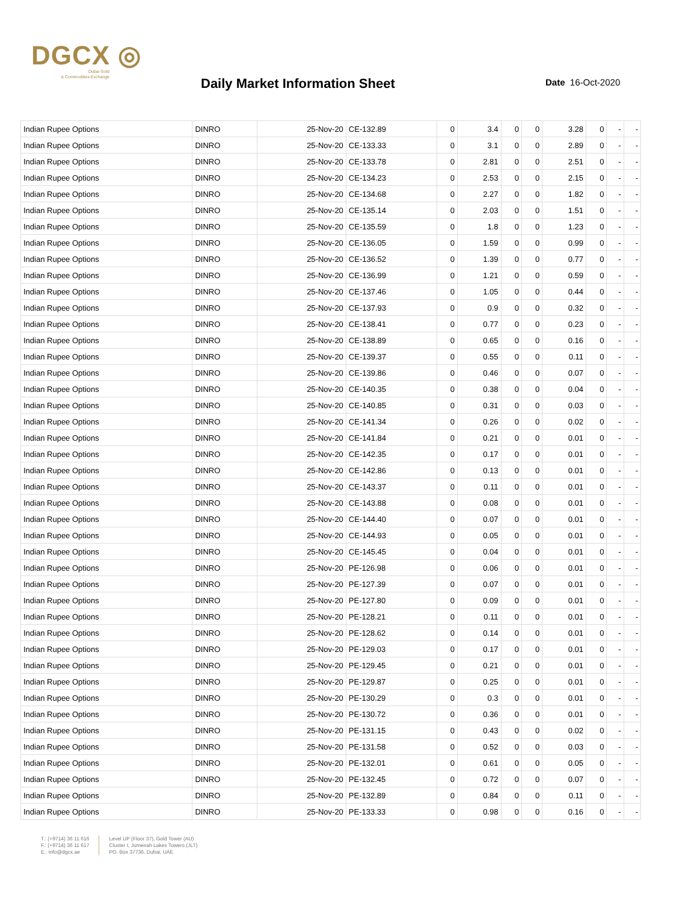DGCX ◎
Dubai Gold
& Commodities Exchange
Daily Market Information Sheet Date 16-Oct-2020
| Indian Rupee Options | DINRO | 25-Nov-20 | CE-132.89 | 0 | 3.4 | 0 | 0 | 3.28 | 0 | - | - |
| Indian Rupee Options | DINRO | 25-Nov-20 | CE-133.33 | 0 | 3.1 | 0 | 0 | 2.89 | 0 | - | - |
| Indian Rupee Options | DINRO | 25-Nov-20 | CE-133.78 | 0 | 2.81 | 0 | 0 | 2.51 | 0 | - | - |
| Indian Rupee Options | DINRO | 25-Nov-20 | CE-134.23 | 0 | 2.53 | 0 | 0 | 2.15 | 0 | - | - |
| Indian Rupee Options | DINRO | 25-Nov-20 | CE-134.68 | 0 | 2.27 | 0 | 0 | 1.82 | 0 | - | - |
| Indian Rupee Options | DINRO | 25-Nov-20 | CE-135.14 | 0 | 2.03 | 0 | 0 | 1.51 | 0 | - | - |
| Indian Rupee Options | DINRO | 25-Nov-20 | CE-135.59 | 0 | 1.8 | 0 | 0 | 1.23 | 0 | - | - |
| Indian Rupee Options | DINRO | 25-Nov-20 | CE-136.05 | 0 | 1.59 | 0 | 0 | 0.99 | 0 | - | - |
| Indian Rupee Options | DINRO | 25-Nov-20 | CE-136.52 | 0 | 1.39 | 0 | 0 | 0.77 | 0 | - | - |
| Indian Rupee Options | DINRO | 25-Nov-20 | CE-136.99 | 0 | 1.21 | 0 | 0 | 0.59 | 0 | - | - |
| Indian Rupee Options | DINRO | 25-Nov-20 | CE-137.46 | 0 | 1.05 | 0 | 0 | 0.44 | 0 | - | - |
| Indian Rupee Options | DINRO | 25-Nov-20 | CE-137.93 | 0 | 0.9 | 0 | 0 | 0.32 | 0 | - | - |
| Indian Rupee Options | DINRO | 25-Nov-20 | CE-138.41 | 0 | 0.77 | 0 | 0 | 0.23 | 0 | - | - |
| Indian Rupee Options | DINRO | 25-Nov-20 | CE-138.89 | 0 | 0.65 | 0 | 0 | 0.16 | 0 | - | - |
| Indian Rupee Options | DINRO | 25-Nov-20 | CE-139.37 | 0 | 0.55 | 0 | 0 | 0.11 | 0 | - | - |
| Indian Rupee Options | DINRO | 25-Nov-20 | CE-139.86 | 0 | 0.46 | 0 | 0 | 0.07 | 0 | - | - |
| Indian Rupee Options | DINRO | 25-Nov-20 | CE-140.35 | 0 | 0.38 | 0 | 0 | 0.04 | 0 | - | - |
| Indian Rupee Options | DINRO | 25-Nov-20 | CE-140.85 | 0 | 0.31 | 0 | 0 | 0.03 | 0 | - | - |
| Indian Rupee Options | DINRO | 25-Nov-20 | CE-141.34 | 0 | 0.26 | 0 | 0 | 0.02 | 0 | - | - |
| Indian Rupee Options | DINRO | 25-Nov-20 | CE-141.84 | 0 | 0.21 | 0 | 0 | 0.01 | 0 | - | - |
| Indian Rupee Options | DINRO | 25-Nov-20 | CE-142.35 | 0 | 0.17 | 0 | 0 | 0.01 | 0 | - | - |
| Indian Rupee Options | DINRO | 25-Nov-20 | CE-142.86 | 0 | 0.13 | 0 | 0 | 0.01 | 0 | - | - |
| Indian Rupee Options | DINRO | 25-Nov-20 | CE-143.37 | 0 | 0.11 | 0 | 0 | 0.01 | 0 | - | - |
| Indian Rupee Options | DINRO | 25-Nov-20 | CE-143.88 | 0 | 0.08 | 0 | 0 | 0.01 | 0 | - | - |
| Indian Rupee Options | DINRO | 25-Nov-20 | CE-144.40 | 0 | 0.07 | 0 | 0 | 0.01 | 0 | - | - |
| Indian Rupee Options | DINRO | 25-Nov-20 | CE-144.93 | 0 | 0.05 | 0 | 0 | 0.01 | 0 | - | - |
| Indian Rupee Options | DINRO | 25-Nov-20 | CE-145.45 | 0 | 0.04 | 0 | 0 | 0.01 | 0 | - | - |
| Indian Rupee Options | DINRO | 25-Nov-20 | PE-126.98 | 0 | 0.06 | 0 | 0 | 0.01 | 0 | - | - |
| Indian Rupee Options | DINRO | 25-Nov-20 | PE-127.39 | 0 | 0.07 | 0 | 0 | 0.01 | 0 | - | - |
| Indian Rupee Options | DINRO | 25-Nov-20 | PE-127.80 | 0 | 0.09 | 0 | 0 | 0.01 | 0 | - | - |
| Indian Rupee Options | DINRO | 25-Nov-20 | PE-128.21 | 0 | 0.11 | 0 | 0 | 0.01 | 0 | - | - |
| Indian Rupee Options | DINRO | 25-Nov-20 | PE-128.62 | 0 | 0.14 | 0 | 0 | 0.01 | 0 | - | - |
| Indian Rupee Options | DINRO | 25-Nov-20 | PE-129.03 | 0 | 0.17 | 0 | 0 | 0.01 | 0 | - | - |
| Indian Rupee Options | DINRO | 25-Nov-20 | PE-129.45 | 0 | 0.21 | 0 | 0 | 0.01 | 0 | - | - |
| Indian Rupee Options | DINRO | 25-Nov-20 | PE-129.87 | 0 | 0.25 | 0 | 0 | 0.01 | 0 | - | - |
| Indian Rupee Options | DINRO | 25-Nov-20 | PE-130.29 | 0 | 0.3 | 0 | 0 | 0.01 | 0 | - | - |
| Indian Rupee Options | DINRO | 25-Nov-20 | PE-130.72 | 0 | 0.36 | 0 | 0 | 0.01 | 0 | - | - |
| Indian Rupee Options | DINRO | 25-Nov-20 | PE-131.15 | 0 | 0.43 | 0 | 0 | 0.02 | 0 | - | - |
| Indian Rupee Options | DINRO | 25-Nov-20 | PE-131.58 | 0 | 0.52 | 0 | 0 | 0.03 | 0 | - | - |
| Indian Rupee Options | DINRO | 25-Nov-20 | PE-132.01 | 0 | 0.61 | 0 | 0 | 0.05 | 0 | - | - |
| Indian Rupee Options | DINRO | 25-Nov-20 | PE-132.45 | 0 | 0.72 | 0 | 0 | 0.07 | 0 | - | - |
| Indian Rupee Options | DINRO | 25-Nov-20 | PE-132.89 | 0 | 0.84 | 0 | 0 | 0.11 | 0 | - | - |
| Indian Rupee Options | DINRO | 25-Nov-20 | PE-133.33 | 0 | 0.98 | 0 | 0 | 0.16 | 0 | - | - |
T.: (+9714) 36 11 616
F.: (+9714) 36 11 617
E.: info@dgcx.ae
Level UP (Floor 37), Gold Tower (AU)
Cluster I, Jumeirah Lakes Towers (JLT)
PO. Box 37736, Dubai, UAE